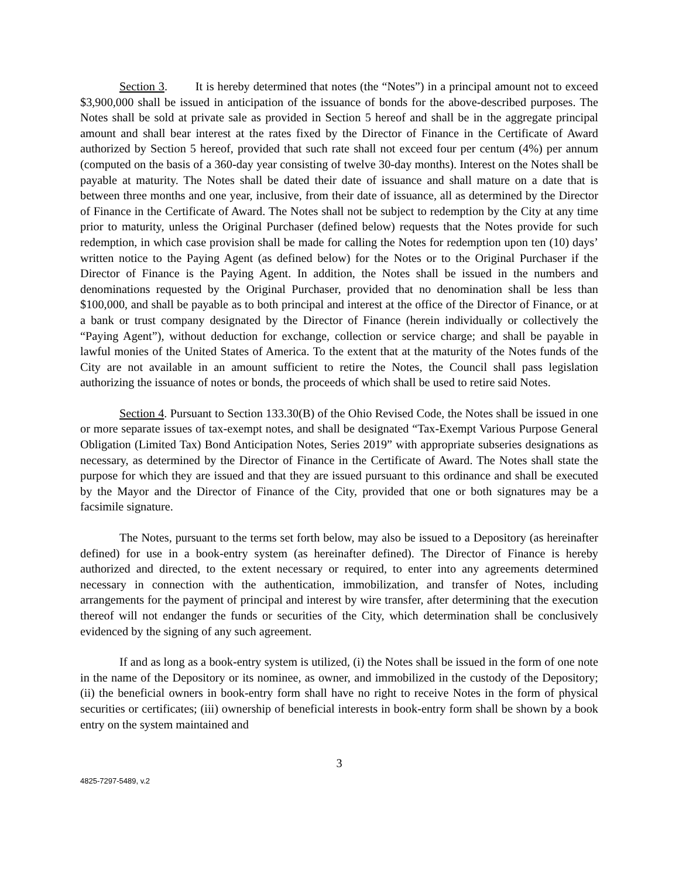Section 3. It is hereby determined that notes (the “Notes”) in a principal amount not to exceed $3,900,000 shall be issued in anticipation of the issuance of bonds for the above-described purposes. The Notes shall be sold at private sale as provided in Section 5 hereof and shall be in the aggregate principal amount and shall bear interest at the rates fixed by the Director of Finance in the Certificate of Award authorized by Section 5 hereof, provided that such rate shall not exceed four per centum (4%) per annum (computed on the basis of a 360-day year consisting of twelve 30-day months). Interest on the Notes shall be payable at maturity. The Notes shall be dated their date of issuance and shall mature on a date that is between three months and one year, inclusive, from their date of issuance, all as determined by the Director of Finance in the Certificate of Award. The Notes shall not be subject to redemption by the City at any time prior to maturity, unless the Original Purchaser (defined below) requests that the Notes provide for such redemption, in which case provision shall be made for calling the Notes for redemption upon ten (10) days’ written notice to the Paying Agent (as defined below) for the Notes or to the Original Purchaser if the Director of Finance is the Paying Agent. In addition, the Notes shall be issued in the numbers and denominations requested by the Original Purchaser, provided that no denomination shall be less than $100,000, and shall be payable as to both principal and interest at the office of the Director of Finance, or at a bank or trust company designated by the Director of Finance (herein individually or collectively the “Paying Agent”), without deduction for exchange, collection or service charge; and shall be payable in lawful monies of the United States of America. To the extent that at the maturity of the Notes funds of the City are not available in an amount sufficient to retire the Notes, the Council shall pass legislation authorizing the issuance of notes or bonds, the proceeds of which shall be used to retire said Notes.
Section 4. Pursuant to Section 133.30(B) of the Ohio Revised Code, the Notes shall be issued in one or more separate issues of tax-exempt notes, and shall be designated “Tax-Exempt Various Purpose General Obligation (Limited Tax) Bond Anticipation Notes, Series 2019” with appropriate subseries designations as necessary, as determined by the Director of Finance in the Certificate of Award. The Notes shall state the purpose for which they are issued and that they are issued pursuant to this ordinance and shall be executed by the Mayor and the Director of Finance of the City, provided that one or both signatures may be a facsimile signature.
The Notes, pursuant to the terms set forth below, may also be issued to a Depository (as hereinafter defined) for use in a book-entry system (as hereinafter defined). The Director of Finance is hereby authorized and directed, to the extent necessary or required, to enter into any agreements determined necessary in connection with the authentication, immobilization, and transfer of Notes, including arrangements for the payment of principal and interest by wire transfer, after determining that the execution thereof will not endanger the funds or securities of the City, which determination shall be conclusively evidenced by the signing of any such agreement.
If and as long as a book-entry system is utilized, (i) the Notes shall be issued in the form of one note in the name of the Depository or its nominee, as owner, and immobilized in the custody of the Depository; (ii) the beneficial owners in book-entry form shall have no right to receive Notes in the form of physical securities or certificates; (iii) ownership of beneficial interests in book-entry form shall be shown by a book entry on the system maintained and
3
4825-7297-5489, v.2